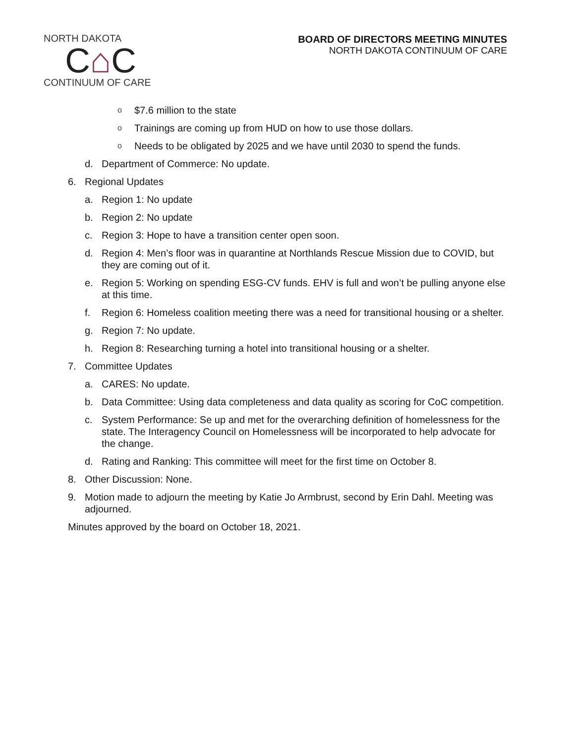NORTH DAKOTA
C⌂C
CONTINUUM OF CARE
BOARD OF DIRECTORS MEETING MINUTES
NORTH DAKOTA CONTINUUM OF CARE
o $7.6 million to the state
o Trainings are coming up from HUD on how to use those dollars.
o Needs to be obligated by 2025 and we have until 2030 to spend the funds.
d. Department of Commerce: No update.
6. Regional Updates
a. Region 1: No update
b. Region 2: No update
c. Region 3: Hope to have a transition center open soon.
d. Region 4: Men’s floor was in quarantine at Northlands Rescue Mission due to COVID, but they are coming out of it.
e. Region 5: Working on spending ESG-CV funds. EHV is full and won’t be pulling anyone else at this time.
f. Region 6: Homeless coalition meeting there was a need for transitional housing or a shelter.
g. Region 7: No update.
h. Region 8: Researching turning a hotel into transitional housing or a shelter.
7. Committee Updates
a. CARES: No update.
b. Data Committee: Using data completeness and data quality as scoring for CoC competition.
c. System Performance: Se up and met for the overarching definition of homelessness for the state. The Interagency Council on Homelessness will be incorporated to help advocate for the change.
d. Rating and Ranking: This committee will meet for the first time on October 8.
8. Other Discussion: None.
9. Motion made to adjourn the meeting by Katie Jo Armbrust, second by Erin Dahl. Meeting was adjourned.
Minutes approved by the board on October 18, 2021.